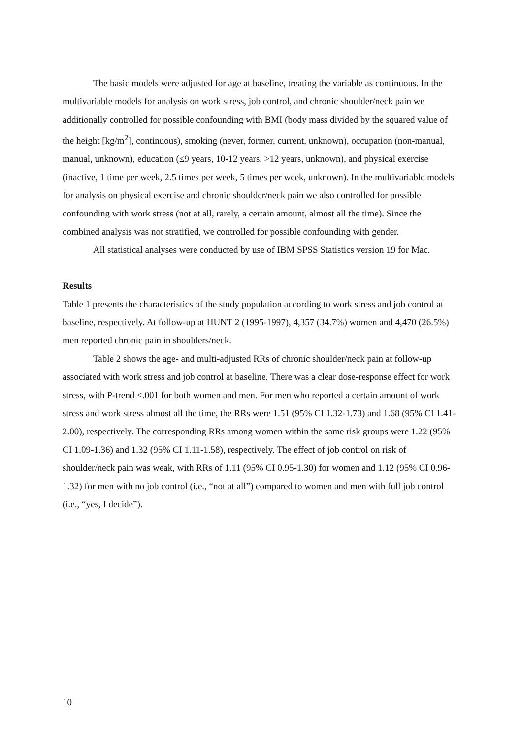The basic models were adjusted for age at baseline, treating the variable as continuous. In the multivariable models for analysis on work stress, job control, and chronic shoulder/neck pain we additionally controlled for possible confounding with BMI (body mass divided by the squared value of the height [kg/m<sup>2</sup>], continuous), smoking (never, former, current, unknown), occupation (non-manual, manual, unknown), education (≤9 years, 10-12 years, >12 years, unknown), and physical exercise (inactive, 1 time per week, 2.5 times per week, 5 times per week, unknown). In the multivariable models for analysis on physical exercise and chronic shoulder/neck pain we also controlled for possible confounding with work stress (not at all, rarely, a certain amount, almost all the time). Since the combined analysis was not stratified, we controlled for possible confounding with gender.
All statistical analyses were conducted by use of IBM SPSS Statistics version 19 for Mac.
Results
Table 1 presents the characteristics of the study population according to work stress and job control at baseline, respectively. At follow-up at HUNT 2 (1995-1997), 4,357 (34.7%) women and 4,470 (26.5%) men reported chronic pain in shoulders/neck.
Table 2 shows the age- and multi-adjusted RRs of chronic shoulder/neck pain at follow-up associated with work stress and job control at baseline. There was a clear dose-response effect for work stress, with P-trend <.001 for both women and men. For men who reported a certain amount of work stress and work stress almost all the time, the RRs were 1.51 (95% CI 1.32-1.73) and 1.68 (95% CI 1.41-2.00), respectively. The corresponding RRs among women within the same risk groups were 1.22 (95% CI 1.09-1.36) and 1.32 (95% CI 1.11-1.58), respectively. The effect of job control on risk of shoulder/neck pain was weak, with RRs of 1.11 (95% CI 0.95-1.30) for women and 1.12 (95% CI 0.96-1.32) for men with no job control (i.e., “not at all”) compared to women and men with full job control (i.e., “yes, I decide”).
10